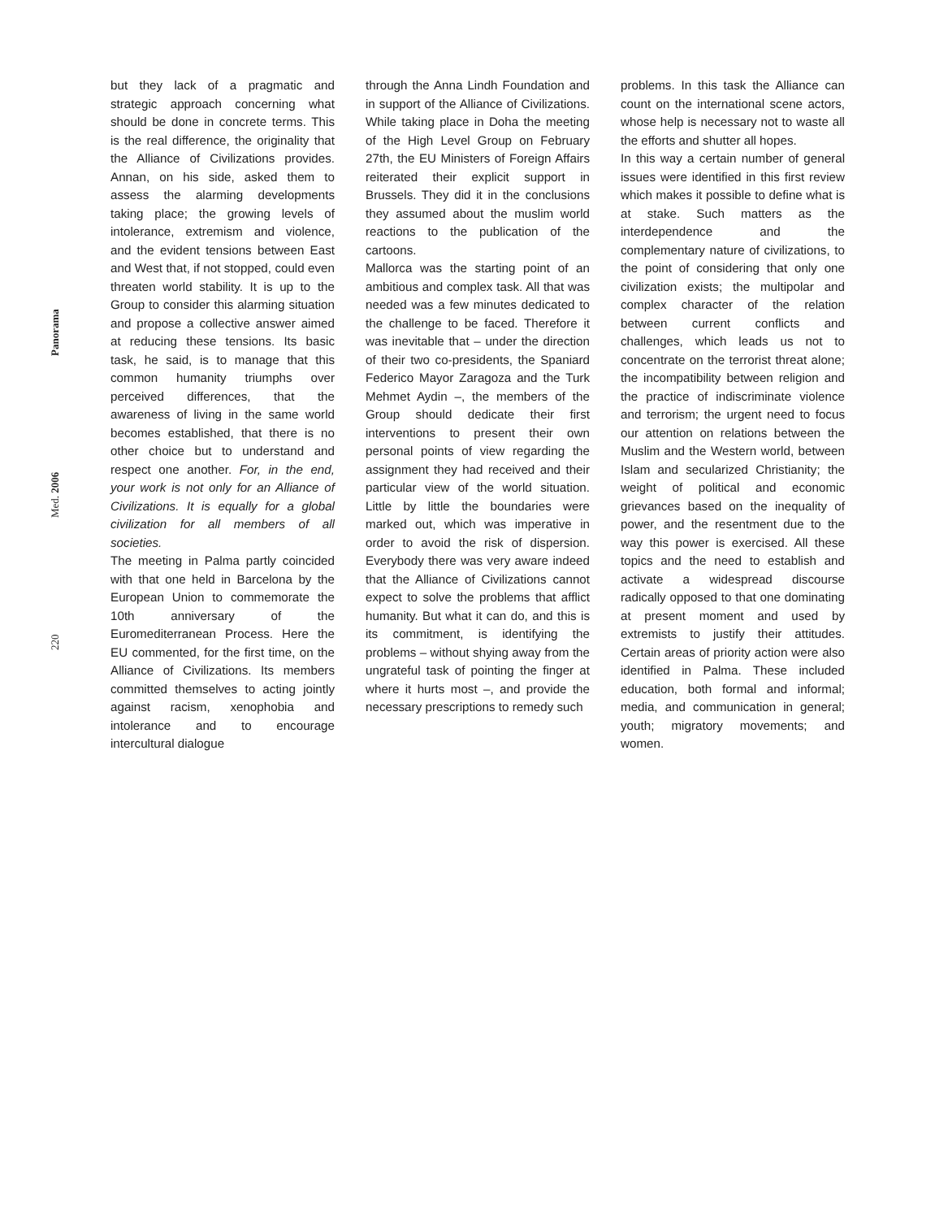220 Med. 2006 Panorama
but they lack of a pragmatic and strategic approach concerning what should be done in concrete terms. This is the real difference, the originality that the Alliance of Civilizations provides. Annan, on his side, asked them to assess the alarming developments taking place; the growing levels of intolerance, extremism and violence, and the evident tensions between East and West that, if not stopped, could even threaten world stability. It is up to the Group to consider this alarming situation and propose a collective answer aimed at reducing these tensions. Its basic task, he said, is to manage that this common humanity triumphs over perceived differences, that the awareness of living in the same world becomes established, that there is no other choice but to understand and respect one another. For, in the end, your work is not only for an Alliance of Civilizations. It is equally for a global civilization for all members of all societies.
The meeting in Palma partly coincided with that one held in Barcelona by the European Union to commemorate the 10th anniversary of the Euromediterranean Process. Here the EU commented, for the first time, on the Alliance of Civilizations. Its members committed themselves to acting jointly against racism, xenophobia and intolerance and to encourage intercultural dialogue
through the Anna Lindh Foundation and in support of the Alliance of Civilizations. While taking place in Doha the meeting of the High Level Group on February 27th, the EU Ministers of Foreign Affairs reiterated their explicit support in Brussels. They did it in the conclusions they assumed about the muslim world reactions to the publication of the cartoons.
Mallorca was the starting point of an ambitious and complex task. All that was needed was a few minutes dedicated to the challenge to be faced. Therefore it was inevitable that – under the direction of their two co-presidents, the Spaniard Federico Mayor Zaragoza and the Turk Mehmet Aydin –, the members of the Group should dedicate their first interventions to present their own personal points of view regarding the assignment they had received and their particular view of the world situation. Little by little the boundaries were marked out, which was imperative in order to avoid the risk of dispersion. Everybody there was very aware indeed that the Alliance of Civilizations cannot expect to solve the problems that afflict humanity. But what it can do, and this is its commitment, is identifying the problems – without shying away from the ungrateful task of pointing the finger at where it hurts most –, and provide the necessary prescriptions to remedy such
problems. In this task the Alliance can count on the international scene actors, whose help is necessary not to waste all the efforts and shutter all hopes.
In this way a certain number of general issues were identified in this first review which makes it possible to define what is at stake. Such matters as the interdependence and the complementary nature of civilizations, to the point of considering that only one civilization exists; the multipolar and complex character of the relation between current conflicts and challenges, which leads us not to concentrate on the terrorist threat alone; the incompatibility between religion and the practice of indiscriminate violence and terrorism; the urgent need to focus our attention on relations between the Muslim and the Western world, between Islam and secularized Christianity; the weight of political and economic grievances based on the inequality of power, and the resentment due to the way this power is exercised. All these topics and the need to establish and activate a widespread discourse radically opposed to that one dominating at present moment and used by extremists to justify their attitudes. Certain areas of priority action were also identified in Palma. These included education, both formal and informal; media, and communication in general; youth; migratory movements; and women.